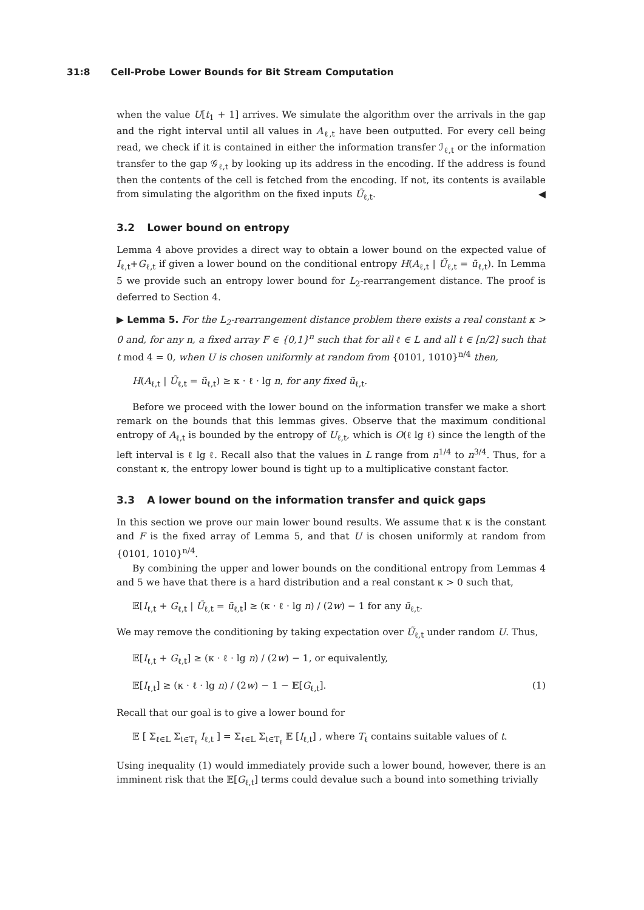31:8 Cell-Probe Lower Bounds for Bit Stream Computation
when the value U[t<sub>1</sub> + 1] arrives. We simulate the algorithm over the arrivals in the gap and the right interval until all values in A<sub>ℓ,t</sub> have been outputted. For every cell being read, we check if it is contained in either the information transfer ℐ<sub>ℓ,t</sub> or the information transfer to the gap 𝒢<sub>ℓ,t</sub> by looking up its address in the encoding. If the address is found then the contents of the cell is fetched from the encoding. If not, its contents is available from simulating the algorithm on the fixed inputs Ũ<sub>ℓ,t</sub>. ◀
3.2 Lower bound on entropy
Lemma 4 above provides a direct way to obtain a lower bound on the expected value of I<sub>ℓ,t</sub>+G<sub>ℓ,t</sub> if given a lower bound on the conditional entropy H(A<sub>ℓ,t</sub> | Ũ<sub>ℓ,t</sub> = ũ<sub>ℓ,t</sub>). In Lemma 5 we provide such an entropy lower bound for L<sub>2</sub>-rearrangement distance. The proof is deferred to Section 4.
▶ Lemma 5. For the L<sub>2</sub>-rearrangement distance problem there exists a real constant κ > 0 and, for any n, a fixed array F ∈ {0,1}<sup>n</sup> such that for all ℓ ∈ L and all t ∈ [n/2] such that t mod 4 = 0, when U is chosen uniformly at random from {0101, 1010}<sup>n/4</sup> then,
H(A<sub>ℓ,t</sub> | Ũ<sub>ℓ,t</sub> = ũ<sub>ℓ,t</sub>) ≥ κ · ℓ · lg n, for any fixed ũ<sub>ℓ,t</sub>.
Before we proceed with the lower bound on the information transfer we make a short remark on the bounds that this lemmas gives. Observe that the maximum conditional entropy of A<sub>ℓ,t</sub> is bounded by the entropy of U<sub>ℓ,t</sub>, which is O(ℓ lg ℓ) since the length of the left interval is ℓ lg ℓ. Recall also that the values in L range from n<sup>1/4</sup> to n<sup>3/4</sup>. Thus, for a constant κ, the entropy lower bound is tight up to a multiplicative constant factor.
3.3 A lower bound on the information transfer and quick gaps
In this section we prove our main lower bound results. We assume that κ is the constant and F is the fixed array of Lemma 5, and that U is chosen uniformly at random from {0101, 1010}<sup>n/4</sup>.
By combining the upper and lower bounds on the conditional entropy from Lemmas 4 and 5 we have that there is a hard distribution and a real constant κ > 0 such that,
𝔼[I<sub>ℓ,t</sub> + G<sub>ℓ,t</sub> | Ũ<sub>ℓ,t</sub> = ũ<sub>ℓ,t</sub>] ≥ (κ · ℓ · lg n) / (2w) − 1 for any ũ<sub>ℓ,t</sub>.
We may remove the conditioning by taking expectation over Ũ<sub>ℓ,t</sub> under random U. Thus,
𝔼[I<sub>ℓ,t</sub> + G<sub>ℓ,t</sub>] ≥ (κ · ℓ · lg n) / (2w) − 1, or equivalently,
𝔼[I<sub>ℓ,t</sub>] ≥ (κ · ℓ · lg n) / (2w) − 1 − 𝔼[G<sub>ℓ,t</sub>]. (1)
Recall that our goal is to give a lower bound for
𝔼 [ Σ<sub>ℓ∈L</sub> Σ<sub>t∈T<sub>ℓ</sub></sub> I<sub>ℓ,t</sub> ] = Σ<sub>ℓ∈L</sub> Σ<sub>t∈T<sub>ℓ</sub></sub> 𝔼 [I<sub>ℓ,t</sub>] , where T<sub>ℓ</sub> contains suitable values of t.
Using inequality (1) would immediately provide such a lower bound, however, there is an imminent risk that the 𝔼[G<sub>ℓ,t</sub>] terms could devalue such a bound into something trivially